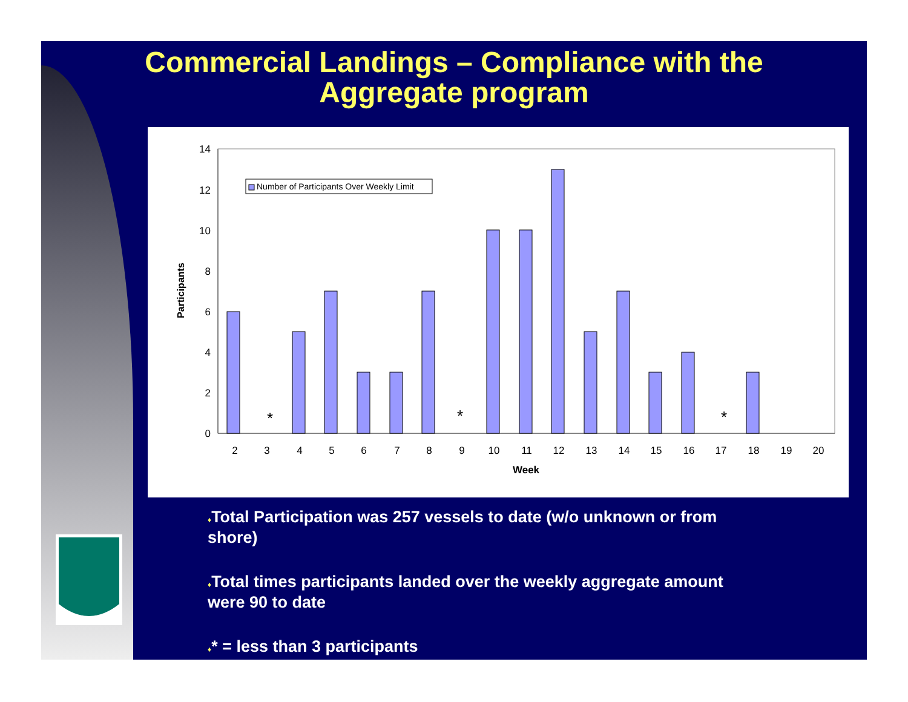Commercial Landings – Compliance with the
Aggregate program
Participants
14
12
10
8
6
4
2
0
Number of Participants Over Weekly Limit
*
*
*
2
3
4
5
6
7
8
9
10
11
12
13
14
15
16
17
18
19
20
Week
♦Total Participation was 257 vessels to date (w/o unknown or from shore)
♦Total times participants landed over the weekly aggregate amount were 90 to date
♦* = less than 3 participants